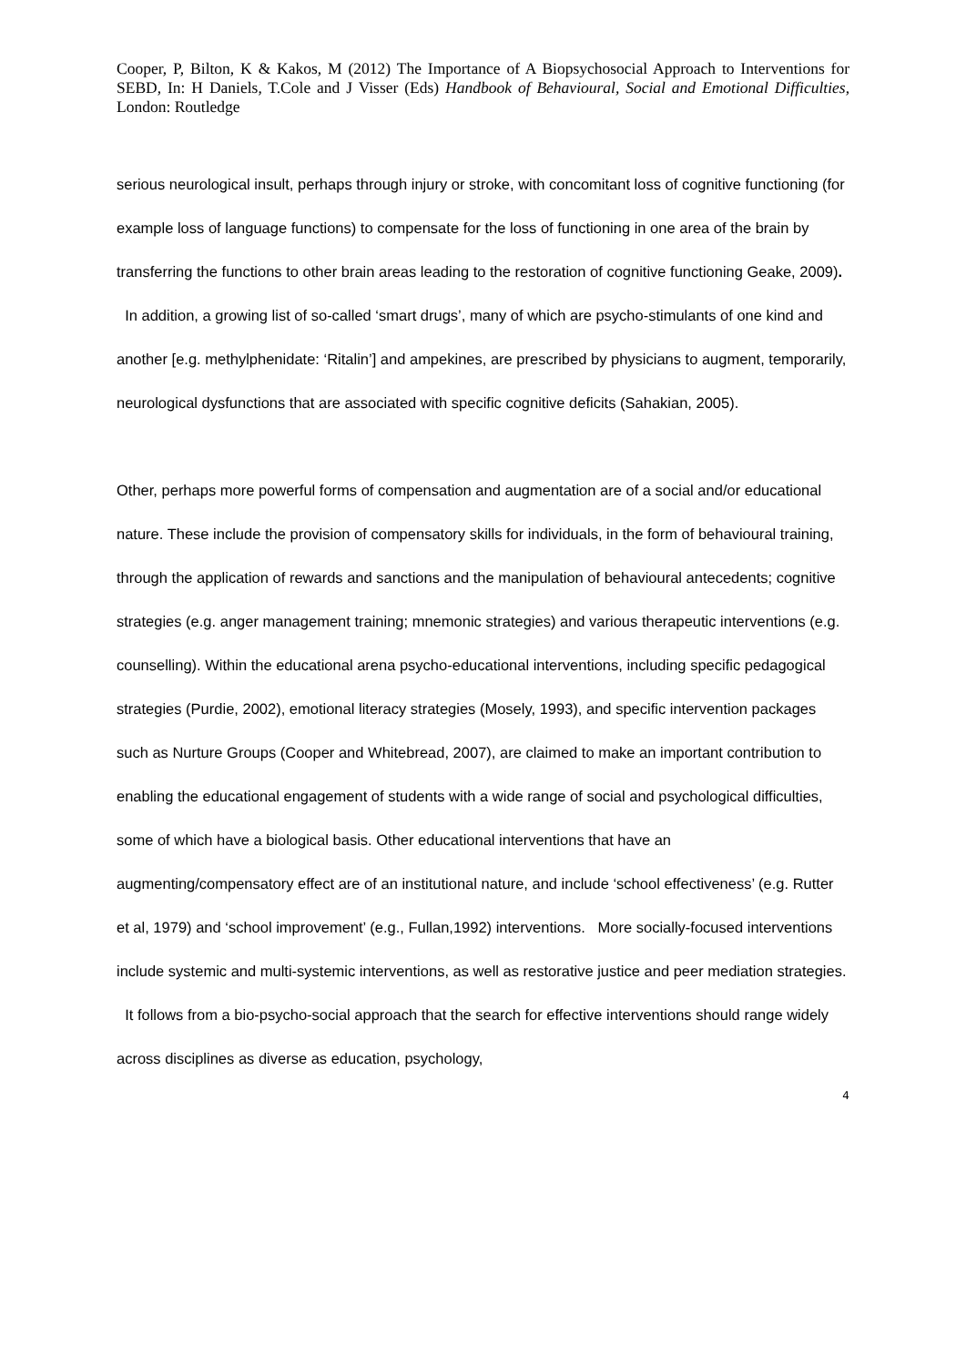Cooper, P, Bilton, K & Kakos, M (2012) The Importance of A Biopsychosocial Approach to Interventions for SEBD, In: H Daniels, T.Cole and J Visser (Eds) Handbook of Behavioural, Social and Emotional Difficulties, London: Routledge
serious neurological insult, perhaps through injury or stroke, with concomitant loss of cognitive functioning (for example loss of language functions) to compensate for the loss of functioning in one area of the brain by transferring the functions to other brain areas leading to the restoration of cognitive functioning Geake, 2009). In addition, a growing list of so-called ‘smart drugs’, many of which are psycho-stimulants of one kind and another [e.g. methylphenidate: ‘Ritalin’] and ampekines, are prescribed by physicians to augment, temporarily, neurological dysfunctions that are associated with specific cognitive deficits (Sahakian, 2005).
Other, perhaps more powerful forms of compensation and augmentation are of a social and/or educational nature. These include the provision of compensatory skills for individuals, in the form of behavioural training, through the application of rewards and sanctions and the manipulation of behavioural antecedents; cognitive strategies (e.g. anger management training; mnemonic strategies) and various therapeutic interventions (e.g. counselling). Within the educational arena psycho-educational interventions, including specific pedagogical strategies (Purdie, 2002), emotional literacy strategies (Mosely, 1993), and specific intervention packages such as Nurture Groups (Cooper and Whitebread, 2007), are claimed to make an important contribution to enabling the educational engagement of students with a wide range of social and psychological difficulties, some of which have a biological basis. Other educational interventions that have an augmenting/compensatory effect are of an institutional nature, and include ‘school effectiveness’ (e.g. Rutter et al, 1979) and ‘school improvement’ (e.g., Fullan,1992) interventions. More socially-focused interventions include systemic and multi-systemic interventions, as well as restorative justice and peer mediation strategies. It follows from a bio-psycho-social approach that the search for effective interventions should range widely across disciplines as diverse as education, psychology,
4